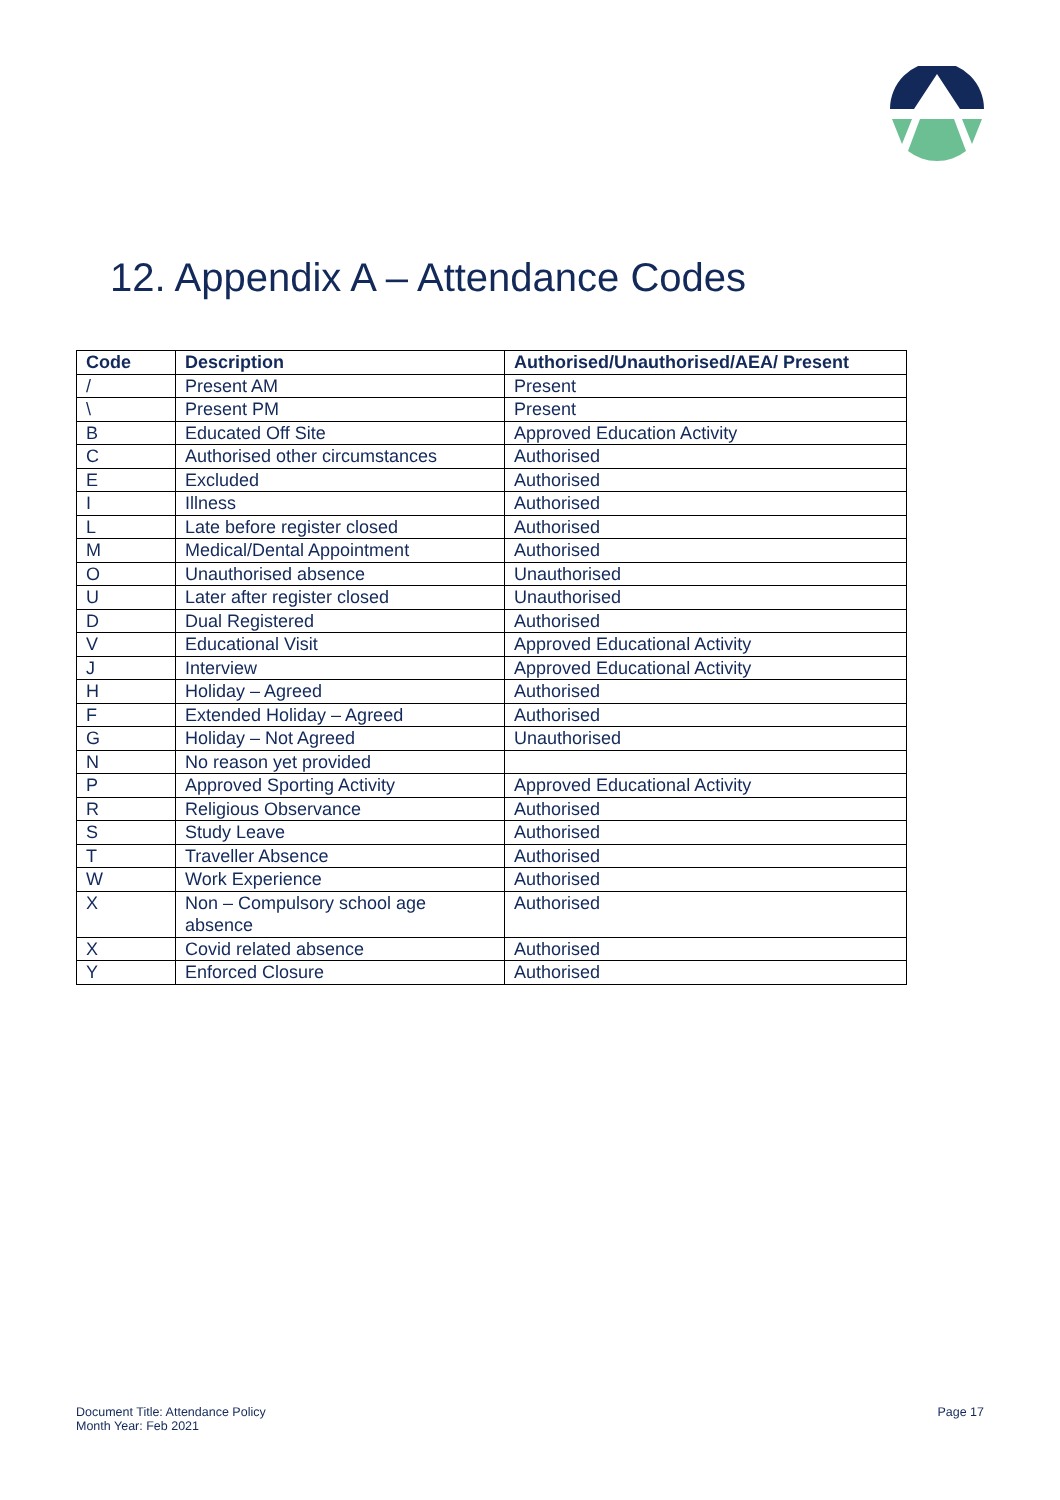12. Appendix A – Attendance Codes
| Code | Description | Authorised/Unauthorised/AEA/ Present |
| --- | --- | --- |
| / | Present AM | Present |
| \ | Present PM | Present |
| B | Educated Off Site | Approved Education Activity |
| C | Authorised other circumstances | Authorised |
| E | Excluded | Authorised |
| I | Illness | Authorised |
| L | Late before register closed | Authorised |
| M | Medical/Dental Appointment | Authorised |
| O | Unauthorised absence | Unauthorised |
| U | Later after register closed | Unauthorised |
| D | Dual Registered | Authorised |
| V | Educational Visit | Approved Educational Activity |
| J | Interview | Approved Educational Activity |
| H | Holiday – Agreed | Authorised |
| F | Extended Holiday – Agreed | Authorised |
| G | Holiday – Not Agreed | Unauthorised |
| N | No reason yet provided | |
| P | Approved Sporting Activity | Approved Educational Activity |
| R | Religious Observance | Authorised |
| S | Study Leave | Authorised |
| T | Traveller Absence | Authorised |
| W | Work Experience | Authorised |
| X | Non – Compulsory school age absence | Authorised |
| X | Covid related absence | Authorised |
| Y | Enforced Closure | Authorised |
Document Title: Attendance Policy
Month Year: Feb 2021
Page 17